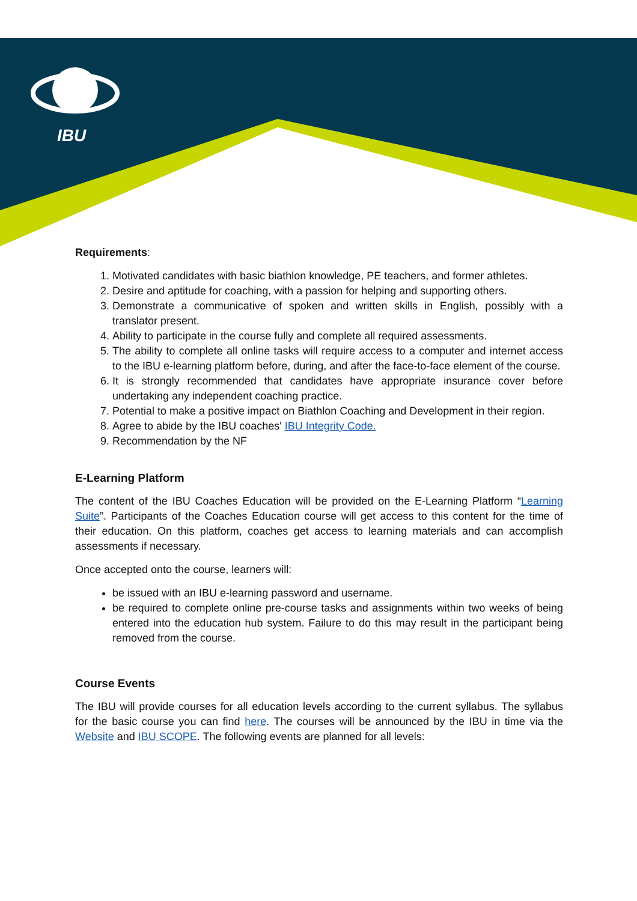IBU
Requirements:
1. Motivated candidates with basic biathlon knowledge, PE teachers, and former athletes.
2. Desire and aptitude for coaching, with a passion for helping and supporting others.
3. Demonstrate a communicative of spoken and written skills in English, possibly with a translator present.
4. Ability to participate in the course fully and complete all required assessments.
5. The ability to complete all online tasks will require access to a computer and internet access to the IBU e-learning platform before, during, and after the face-to-face element of the course.
6. It is strongly recommended that candidates have appropriate insurance cover before undertaking any independent coaching practice.
7. Potential to make a positive impact on Biathlon Coaching and Development in their region.
8. Agree to abide by the IBU coaches' IBU Integrity Code.
9. Recommendation by the NF
E-Learning Platform
The content of the IBU Coaches Education will be provided on the E-Learning Platform “Learning Suite”. Participants of the Coaches Education course will get access to this content for the time of their education. On this platform, coaches get access to learning materials and can accomplish assessments if necessary.
Once accepted onto the course, learners will:
be issued with an IBU e-learning password and username.
be required to complete online pre-course tasks and assignments within two weeks of being entered into the education hub system. Failure to do this may result in the participant being removed from the course.
Course Events
The IBU will provide courses for all education levels according to the current syllabus. The syllabus for the basic course you can find here. The courses will be announced by the IBU in time via the Website and IBU SCOPE. The following events are planned for all levels: